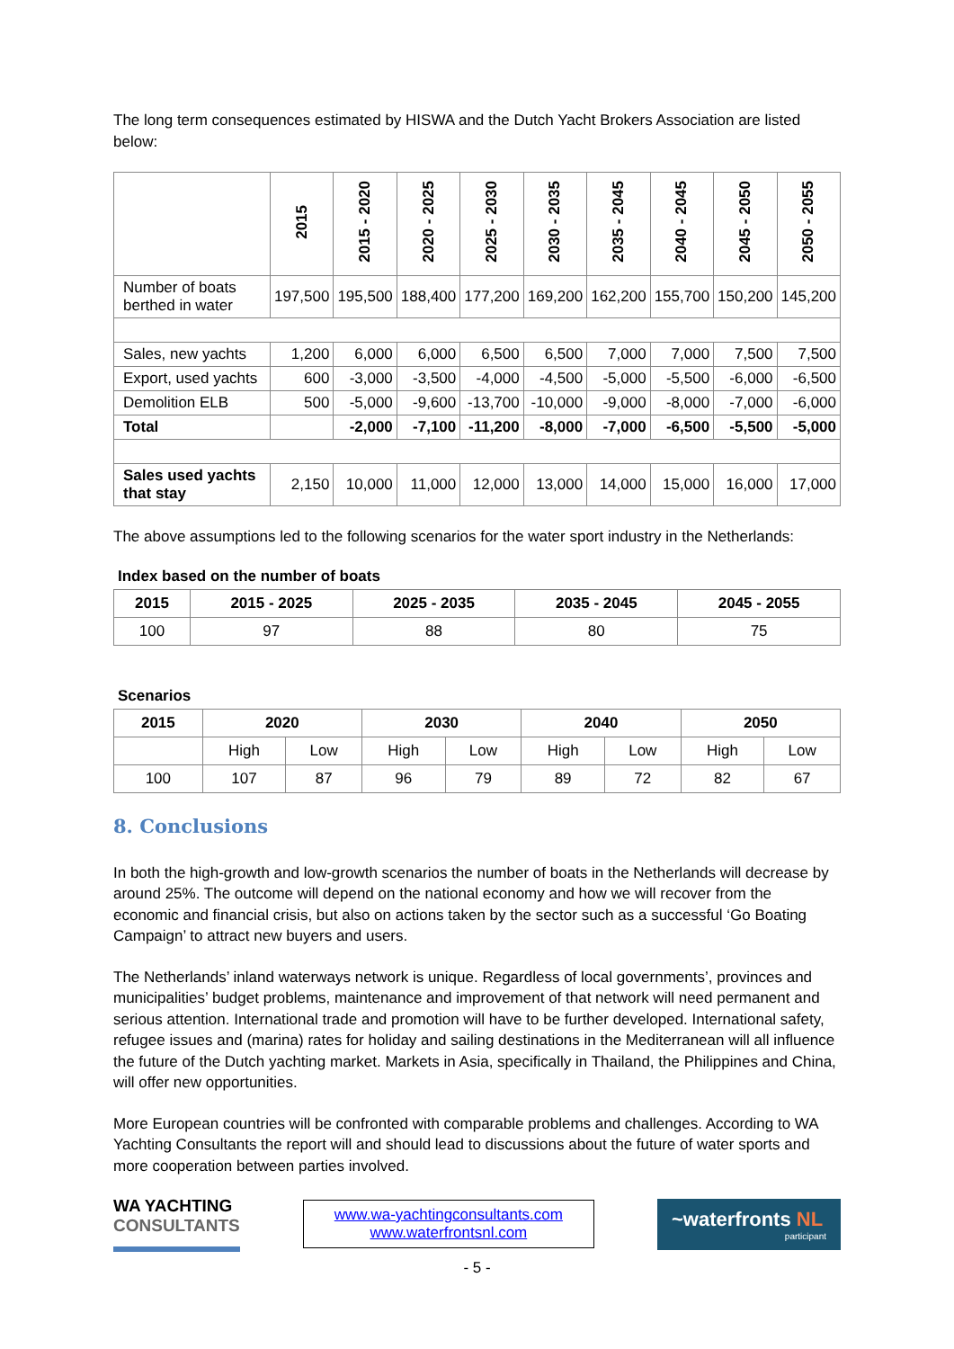The long term consequences estimated by HISWA and the Dutch Yacht Brokers Association are listed below:
| | 2015 | 2015 - 2020 | 2020 - 2025 | 2025 - 2030 | 2030 - 2035 | 2035 - 2045 | 2040 - 2045 | 2045 - 2050 | 2050 - 2055 |
| Number of boats berthed in water | 197,500 | 195,500 | 188,400 | 177,200 | 169,200 | 162,200 | 155,700 | 150,200 | 145,200 |
| Sales, new yachts | 1,200 | 6,000 | 6,000 | 6,500 | 6,500 | 7,000 | 7,000 | 7,500 | 7,500 |
| Export, used yachts | 600 | -3,000 | -3,500 | -4,000 | -4,500 | -5,000 | -5,500 | -6,000 | -6,500 |
| Demolition ELB | 500 | -5,000 | -9,600 | -13,700 | -10,000 | -9,000 | -8,000 | -7,000 | -6,000 |
| Total | | -2,000 | -7,100 | -11,200 | -8,000 | -7,000 | -6,500 | -5,500 | -5,000 |
| Sales used yachts that stay | 2,150 | 10,000 | 11,000 | 12,000 | 13,000 | 14,000 | 15,000 | 16,000 | 17,000 |
The above assumptions led to the following scenarios for the water sport industry in the Netherlands:
Index based on the number of boats
| 2015 | 2015 - 2025 | 2025 - 2035 | 2035 - 2045 | 2045 - 2055 |
| --- | --- | --- | --- | --- |
| 100 | 97 | 88 | 80 | 75 |
Scenarios
| 2015 | 2020 | | 2030 | | 2040 | | 2050 | |
| --- | --- | --- | --- | --- | --- | --- | --- | --- |
| | High | Low | High | Low | High | Low | High | Low |
| 100 | 107 | 87 | 96 | 79 | 89 | 72 | 82 | 67 |
8. Conclusions
In both the high-growth and low-growth scenarios the number of boats in the Netherlands will decrease by around 25%. The outcome will depend on the national economy and how we will recover from the economic and financial crisis, but also on actions taken by the sector such as a successful ‘Go Boating Campaign’ to attract new buyers and users.
The Netherlands’ inland waterways network is unique. Regardless of local governments’, provinces and municipalities’ budget problems, maintenance and improvement of that network will need permanent and serious attention. International trade and promotion will have to be further developed. International safety, refugee issues and (marina) rates for holiday and sailing destinations in the Mediterranean will all influence the future of the Dutch yachting market. Markets in Asia, specifically in Thailand, the Philippines and China, will offer new opportunities.
More European countries will be confronted with comparable problems and challenges. According to WA Yachting Consultants the report will and should lead to discussions about the future of water sports and more cooperation between parties involved.
WA YACHTING
CONSULTANTS
www.wa-yachtingconsultants.com
www.waterfrontsnl.com
~waterfronts NL
participant
- 5 -